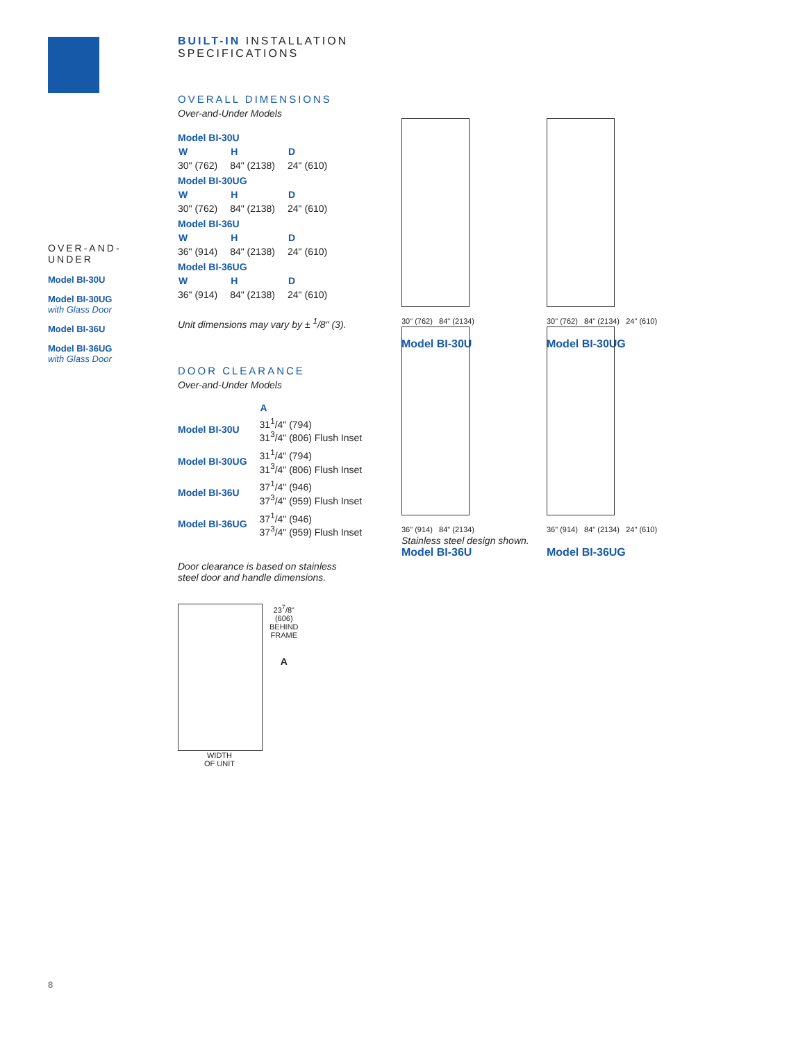OVER-AND-
UNDER
Model BI-30U
Model BI-30UG
with Glass Door
Model BI-36U
Model BI-36UG
with Glass Door
BUILT-IN INSTALLATION SPECIFICATIONS
OVERALL DIMENSIONS
Over-and-Under Models
| Model BI-30U | | |
| W | H | D |
| 30" (762) | 84" (2138) | 24" (610) |
| Model BI-30UG | | |
| W | H | D |
| 30" (762) | 84" (2138) | 24" (610) |
| Model BI-36U | | |
| W | H | D |
| 36" (914) | 84" (2138) | 24" (610) |
| Model BI-36UG | | |
| W | H | D |
| 36" (914) | 84" (2138) | 24" (610) |
Unit dimensions may vary by ± <sup>1</sup>/8" (3).
DOOR CLEARANCE
Over-and-Under Models
| | A |
| Model BI-30U | 31<sup>1</sup>/4" (794) 31<sup>3</sup>/4" (806) Flush Inset |
| Model BI-30UG | 31<sup>1</sup>/4" (794) 31<sup>3</sup>/4" (806) Flush Inset |
| Model BI-36U | 37<sup>1</sup>/4" (946) 37<sup>3</sup>/4" (959) Flush Inset |
| Model BI-36UG | 37<sup>1</sup>/4" (946) 37<sup>3</sup>/4" (959) Flush Inset |
Door clearance is based on stainless
steel door and handle dimensions.
23<sup>7</sup>/8"
(606)
BEHIND
FRAME
A
WIDTH
OF UNIT
30" (762) 84" (2134)
Model BI-30U
30" (762) 84" (2134) 24" (610)
Model BI-30UG
36" (914) 84" (2134)
Model BI-36U
36" (914) 84" (2134) 24" (610)
Model BI-36UG
Stainless steel design shown.
8